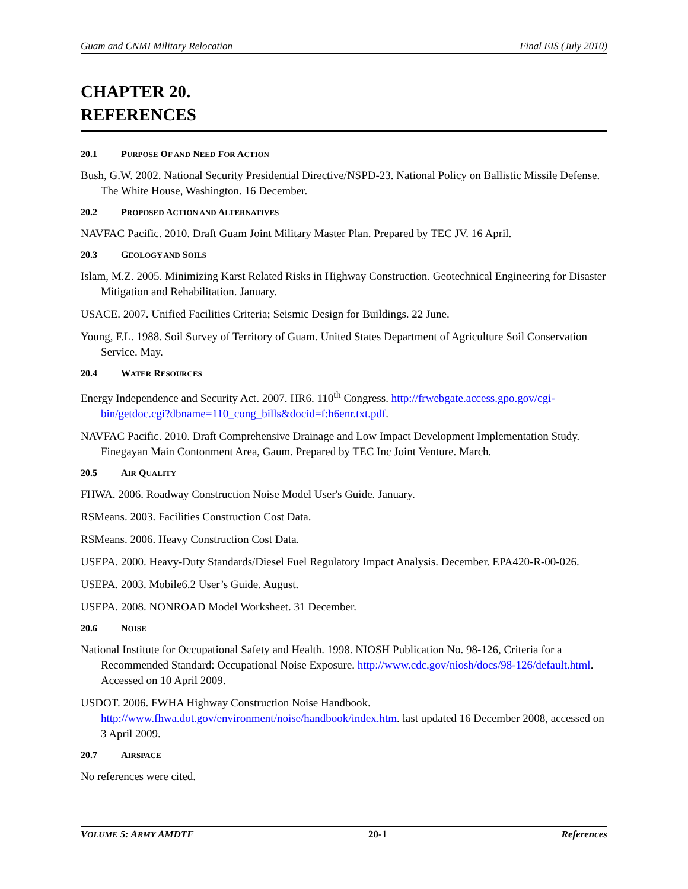Guam and CNMI Military Relocation Final EIS (July 2010)
CHAPTER 20.
REFERENCES
20.1 PURPOSE OF AND NEED FOR ACTION
Bush, G.W. 2002. National Security Presidential Directive/NSPD-23. National Policy on Ballistic Missile Defense. The White House, Washington. 16 December.
20.2 PROPOSED ACTION AND ALTERNATIVES
NAVFAC Pacific. 2010. Draft Guam Joint Military Master Plan. Prepared by TEC JV. 16 April.
20.3 GEOLOGY AND SOILS
Islam, M.Z. 2005. Minimizing Karst Related Risks in Highway Construction. Geotechnical Engineering for Disaster Mitigation and Rehabilitation. January.
USACE. 2007. Unified Facilities Criteria; Seismic Design for Buildings. 22 June.
Young, F.L. 1988. Soil Survey of Territory of Guam. United States Department of Agriculture Soil Conservation Service. May.
20.4 WATER RESOURCES
Energy Independence and Security Act. 2007. HR6. 110<sup>th</sup> Congress. http://frwebgate.access.gpo.gov/cgi-bin/getdoc.cgi?dbname=110_cong_bills&docid=f:h6enr.txt.pdf.
NAVFAC Pacific. 2010. Draft Comprehensive Drainage and Low Impact Development Implementation Study. Finegayan Main Contonment Area, Gaum. Prepared by TEC Inc Joint Venture. March.
20.5 AIR QUALITY
FHWA. 2006. Roadway Construction Noise Model User's Guide. January.
RSMeans. 2003. Facilities Construction Cost Data.
RSMeans. 2006. Heavy Construction Cost Data.
USEPA. 2000. Heavy-Duty Standards/Diesel Fuel Regulatory Impact Analysis. December. EPA420-R-00-026.
USEPA. 2003. Mobile6.2 User’s Guide. August.
USEPA. 2008. NONROAD Model Worksheet. 31 December.
20.6 NOISE
National Institute for Occupational Safety and Health. 1998. NIOSH Publication No. 98-126, Criteria for a Recommended Standard: Occupational Noise Exposure. http://www.cdc.gov/niosh/docs/98-126/default.html. Accessed on 10 April 2009.
USDOT. 2006. FWHA Highway Construction Noise Handbook. http://www.fhwa.dot.gov/environment/noise/handbook/index.htm. last updated 16 December 2008, accessed on 3 April 2009.
20.7 AIRSPACE
No references were cited.
VOLUME 5: ARMY AMDTF 20-1 References